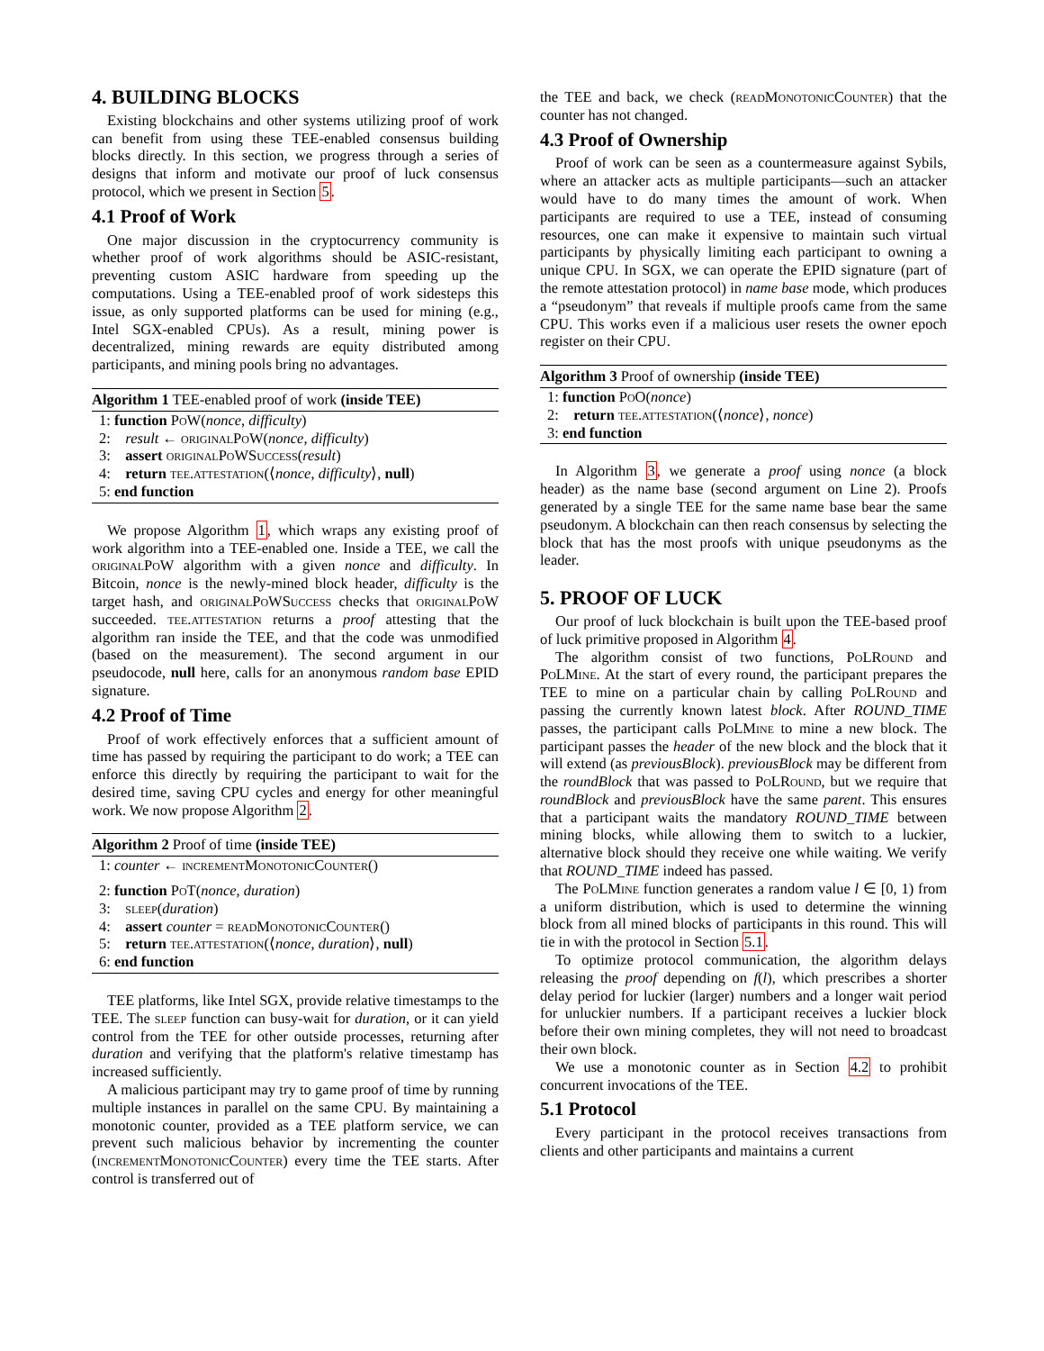4. BUILDING BLOCKS
Existing blockchains and other systems utilizing proof of work can benefit from using these TEE-enabled consensus building blocks directly. In this section, we progress through a series of designs that inform and motivate our proof of luck consensus protocol, which we present in Section 5.
4.1 Proof of Work
One major discussion in the cryptocurrency community is whether proof of work algorithms should be ASIC-resistant, preventing custom ASIC hardware from speeding up the computations. Using a TEE-enabled proof of work sidesteps this issue, as only supported platforms can be used for mining (e.g., Intel SGX-enabled CPUs). As a result, mining power is decentralized, mining rewards are equity distributed among participants, and mining pools bring no advantages.
Algorithm 1 TEE-enabled proof of work (inside TEE)
1: function PoW(nonce, difficulty)
2: result ← originalPoW(nonce, difficulty)
3: assert originalPoWSuccess(result)
4: return tee.attestation(⟨nonce, difficulty⟩, null)
5: end function
We propose Algorithm 1, which wraps any existing proof of work algorithm into a TEE-enabled one. Inside a TEE, we call the originalPoW algorithm with a given nonce and difficulty. In Bitcoin, nonce is the newly-mined block header, difficulty is the target hash, and originalPoWSuccess checks that originalPoW succeeded. tee.attestation returns a proof attesting that the algorithm ran inside the TEE, and that the code was unmodified (based on the measurement). The second argument in our pseudocode, null here, calls for an anonymous random base EPID signature.
4.2 Proof of Time
Proof of work effectively enforces that a sufficient amount of time has passed by requiring the participant to do work; a TEE can enforce this directly by requiring the participant to wait for the desired time, saving CPU cycles and energy for other meaningful work. We now propose Algorithm 2.
Algorithm 2 Proof of time (inside TEE)
1: counter ← incrementMonotonicCounter()
2: function PoT(nonce, duration)
3: sleep(duration)
4: assert counter = readMonotonicCounter()
5: return tee.attestation(⟨nonce, duration⟩, null)
6: end function
TEE platforms, like Intel SGX, provide relative timestamps to the TEE. The sleep function can busy-wait for duration, or it can yield control from the TEE for other outside processes, returning after duration and verifying that the platform's relative timestamp has increased sufficiently.
A malicious participant may try to game proof of time by running multiple instances in parallel on the same CPU. By maintaining a monotonic counter, provided as a TEE platform service, we can prevent such malicious behavior by incrementing the counter (incrementMonotonicCounter) every time the TEE starts. After control is transferred out of
the TEE and back, we check (readMonotonicCounter) that the counter has not changed.
4.3 Proof of Ownership
Proof of work can be seen as a countermeasure against Sybils, where an attacker acts as multiple participants—such an attacker would have to do many times the amount of work. When participants are required to use a TEE, instead of consuming resources, one can make it expensive to maintain such virtual participants by physically limiting each participant to owning a unique CPU. In SGX, we can operate the EPID signature (part of the remote attestation protocol) in name base mode, which produces a “pseudonym” that reveals if multiple proofs came from the same CPU. This works even if a malicious user resets the owner epoch register on their CPU.
Algorithm 3 Proof of ownership (inside TEE)
1: function PoO(nonce)
2: return tee.attestation(⟨nonce⟩, nonce)
3: end function
In Algorithm 3, we generate a proof using nonce (a block header) as the name base (second argument on Line 2). Proofs generated by a single TEE for the same name base bear the same pseudonym. A blockchain can then reach consensus by selecting the block that has the most proofs with unique pseudonyms as the leader.
5. PROOF OF LUCK
Our proof of luck blockchain is built upon the TEE-based proof of luck primitive proposed in Algorithm 4.
The algorithm consist of two functions, PoLRound and PoLMine. At the start of every round, the participant prepares the TEE to mine on a particular chain by calling PoLRound and passing the currently known latest block. After ROUND_TIME passes, the participant calls PoLMine to mine a new block. The participant passes the header of the new block and the block that it will extend (as previousBlock). previousBlock may be different from the roundBlock that was passed to PoLRound, but we require that roundBlock and previousBlock have the same parent. This ensures that a participant waits the mandatory ROUND_TIME between mining blocks, while allowing them to switch to a luckier, alternative block should they receive one while waiting. We verify that ROUND_TIME indeed has passed.
The PoLMine function generates a random value l ∈ [0, 1) from a uniform distribution, which is used to determine the winning block from all mined blocks of participants in this round. This will tie in with the protocol in Section 5.1.
To optimize protocol communication, the algorithm delays releasing the proof depending on f(l), which prescribes a shorter delay period for luckier (larger) numbers and a longer wait period for unluckier numbers. If a participant receives a luckier block before their own mining completes, they will not need to broadcast their own block.
We use a monotonic counter as in Section 4.2 to prohibit concurrent invocations of the TEE.
5.1 Protocol
Every participant in the protocol receives transactions from clients and other participants and maintains a current